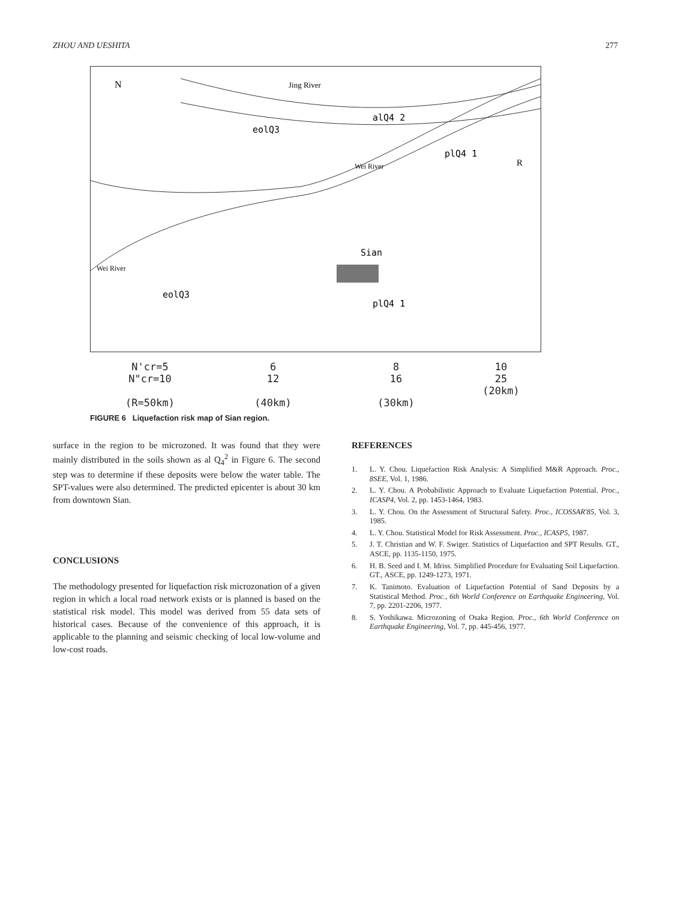ZHOU AND UESHITA 277
N
Jing River
eolQ3
alQ4 2
plQ4 1
R
Sian
eolQ3
plQ4 1
Wei River
Wei River
N'cr=5
N"cr=10
(R=50km)
6
12
(40km)
8
16
(30km)
10
25
(20km)
FIGURE 6 Liquefaction risk map of Sian region.
surface in the region to be microzoned. It was found that they were mainly distributed in the soils shown as al Q<sub>4</sub><sup>2</sup> in Figure 6. The second step was to determine if these deposits were below the water table. The SPT-values were also determined. The predicted epicenter is about 30 km from downtown Sian.
CONCLUSIONS
The methodology presented for liquefaction risk microzonation of a given region in which a local road network exists or is planned is based on the statistical risk model. This model was derived from 55 data sets of historical cases. Because of the convenience of this approach, it is applicable to the planning and seismic checking of local low-volume and low-cost roads.
REFERENCES
1. L. Y. Chou. Liquefaction Risk Analysis: A Simplified M&R Approach. Proc., 8SEE, Vol. 1, 1986.
2. L. Y. Chou. A Probabilistic Approach to Evaluate Liquefaction Potential. Proc., ICASP4, Vol. 2, pp. 1453-1464, 1983.
3. L. Y. Chou. On the Assessment of Structural Safety. Proc., ICOSSAR'85, Vol. 3, 1985.
4. L. Y. Chou. Statistical Model for Risk Assessment. Proc., ICASP5, 1987.
5. J. T. Christian and W. F. Swiger. Statistics of Liquefaction and SPT Results. GT., ASCE, pp. 1135-1150, 1975.
6. H. B. Seed and I. M. Idriss. Simplified Procedure for Evaluating Soil Liquefaction. GT., ASCE, pp. 1249-1273, 1971.
7. K. Tanimoto. Evaluation of Liquefaction Potential of Sand Deposits by a Statistical Method. Proc., 6th World Conference on Earthquake Engineering, Vol. 7, pp. 2201-2206, 1977.
8. S. Yoshikawa. Microzoning of Osaka Region. Proc., 6th World Conference on Earthquake Engineering, Vol. 7, pp. 445-456, 1977.